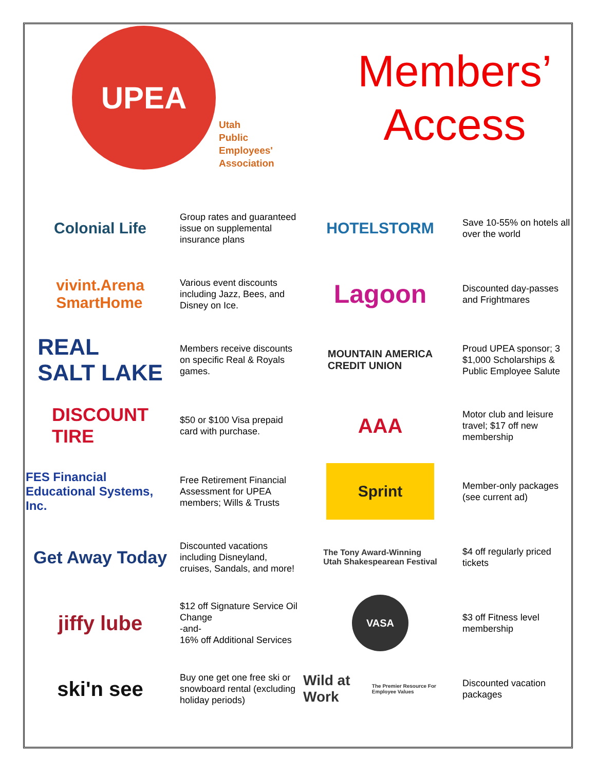UPEA
Utah
Public
Employees'
Association
Members’
Access
Colonial Life
Group rates and guaranteed issue on supplemental insurance plans
HOTELSTORM
Save 10-55% on hotels all over the world
vivint.Arena
SmartHome
Various event discounts including Jazz, Bees, and Disney on Ice.
Lagoon
Discounted day-passes and Frightmares
REAL
SALT LAKE
Members receive discounts on specific Real & Royals games.
MOUNTAIN AMERICA
CREDIT UNION
Proud UPEA sponsor; 3 $1,000 Scholarships & Public Employee Salute
DISCOUNT
TIRE
$50 or $100 Visa prepaid card with purchase.
AAA
Motor club and leisure travel; $17 off new membership
FES Financial Educational Systems, Inc.
Free Retirement Financial Assessment for UPEA members; Wills & Trusts
Sprint
Member-only packages (see current ad)
Get Away Today
Discounted vacations including Disneyland, cruises, Sandals, and more!
The Tony Award-Winning
Utah Shakespearean Festival
$4 off regularly priced tickets
jiffy lube
$12 off Signature Service Oil Change
-and-
16% off Additional Services
VASA
$3 off Fitness level membership
ski'n see
Buy one get one free ski or snowboard rental (excluding holiday periods)
Wild at Work
The Premier Resource For Employee Values
Discounted vacation packages